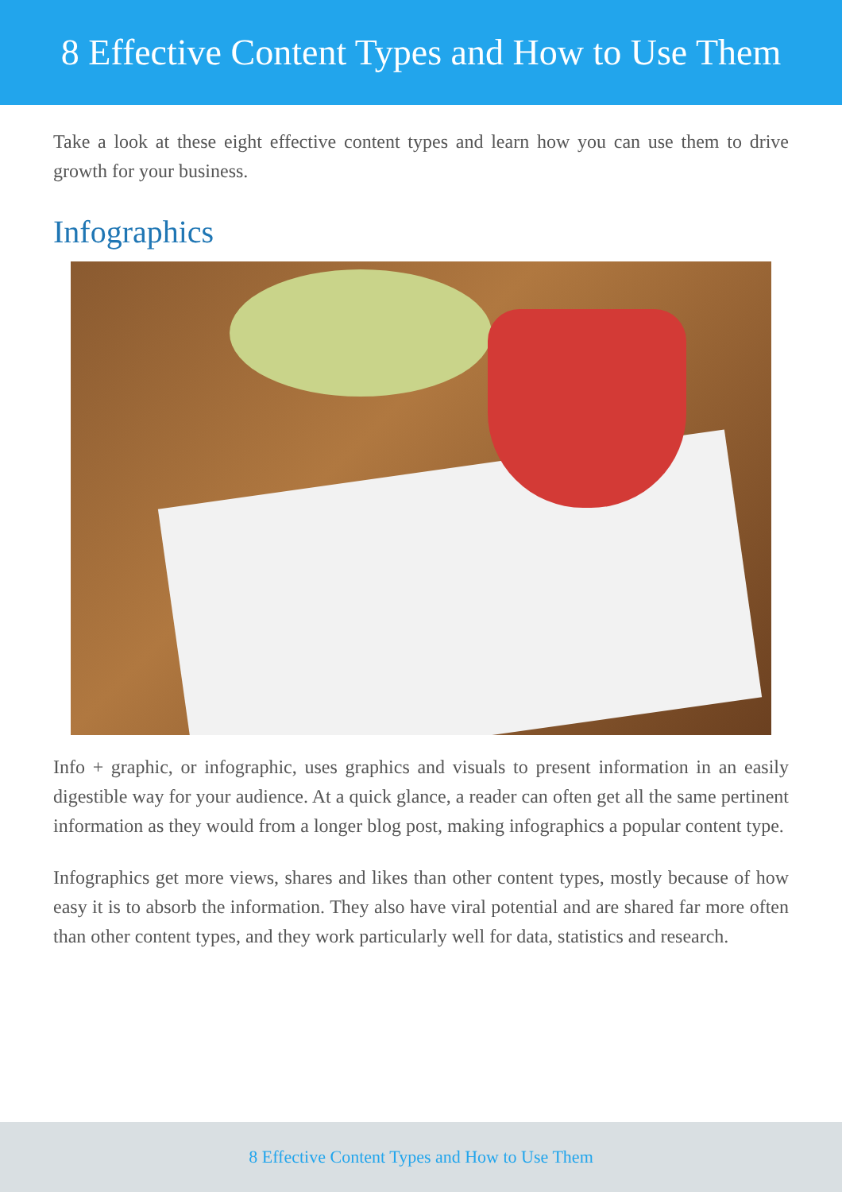8 Effective Content Types and How to Use Them
Take a look at these eight effective content types and learn how you can use them to drive growth for your business.
Infographics
Info + graphic, or infographic, uses graphics and visuals to present information in an easily digestible way for your audience. At a quick glance, a reader can often get all the same pertinent information as they would from a longer blog post, making infographics a popular content type.
Infographics get more views, shares and likes than other content types, mostly because of how easy it is to absorb the information. They also have viral potential and are shared far more often than other content types, and they work particularly well for data, statistics and research.
8 Effective Content Types and How to Use Them